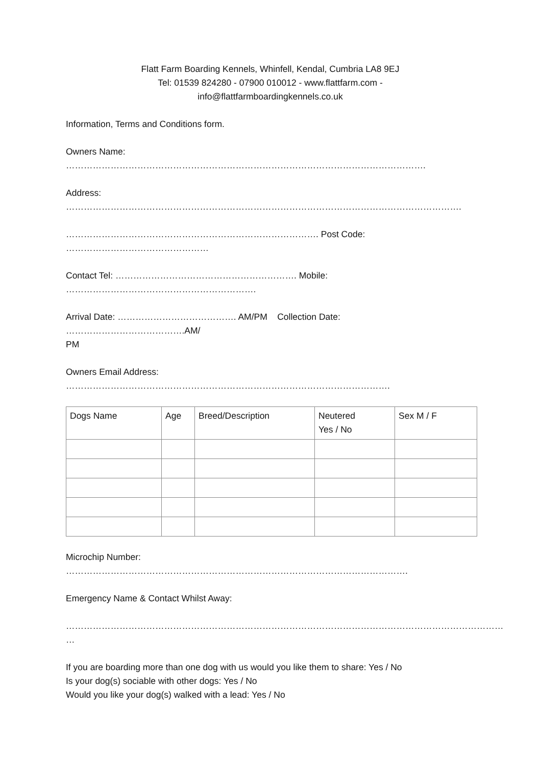Flatt Farm Boarding Kennels, Whinfell, Kendal, Cumbria LA8 9EJ
Tel: 01539 824280 - 07900 010012 - www.flattfarm.com -
info@flattfarmboardingkennels.co.uk
Information, Terms and Conditions form.
Owners Name:
………………………………………………………………………………………………………….
Address:
…………………………………………………………………………………………………………………….
…………………………………………………………………………. Post Code:
…………………………………………
Contact Tel: ……………………………………………………. Mobile:
……………………………………………………….
Arrival Date: …………………………………. AM/PM Collection Date: ………………………………….AM/
PM
Owners Email Address:
……………………………………………………………………………………………….
| Dogs Name | Age | Breed/Description | Neutered Yes / No | Sex M / F |
Microchip Number:
…………………………………………………………………………………………………….
Emergency Name & Contact Whilst Away:
…………………………………………………………………………………………………………………………………
…
If you are boarding more than one dog with us would you like them to share: Yes / No
Is your dog(s) sociable with other dogs: Yes / No
Would you like your dog(s) walked with a lead: Yes / No